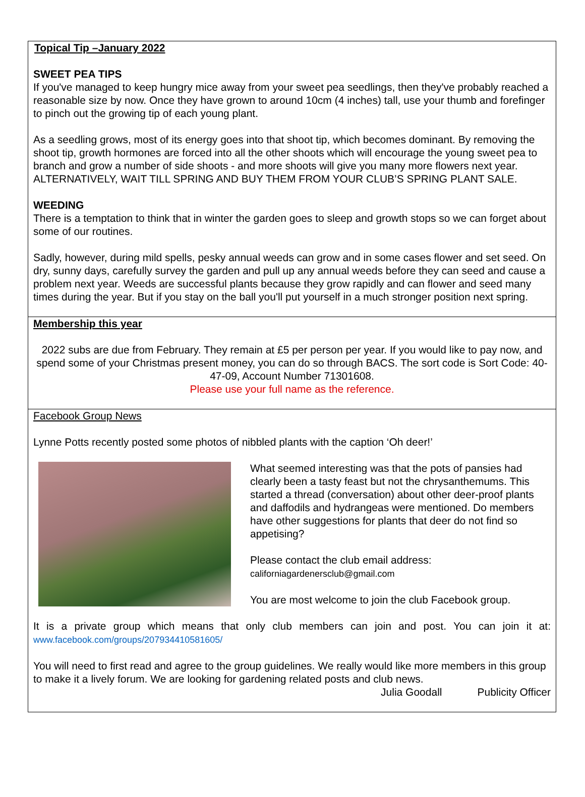Topical Tip –January 2022
SWEET PEA TIPS
If you've managed to keep hungry mice away from your sweet pea seedlings, then they've probably reached a reasonable size by now. Once they have grown to around 10cm (4 inches) tall, use your thumb and forefinger to pinch out the growing tip of each young plant.
As a seedling grows, most of its energy goes into that shoot tip, which becomes dominant. By removing the shoot tip, growth hormones are forced into all the other shoots which will encourage the young sweet pea to branch and grow a number of side shoots - and more shoots will give you many more flowers next year. ALTERNATIVELY, WAIT TILL SPRING AND BUY THEM FROM YOUR CLUB’S SPRING PLANT SALE.
WEEDING
There is a temptation to think that in winter the garden goes to sleep and growth stops so we can forget about some of our routines.
Sadly, however, during mild spells, pesky annual weeds can grow and in some cases flower and set seed. On dry, sunny days, carefully survey the garden and pull up any annual weeds before they can seed and cause a problem next year. Weeds are successful plants because they grow rapidly and can flower and seed many times during the year. But if you stay on the ball you'll put yourself in a much stronger position next spring.
Membership this year
2022 subs are due from February. They remain at £5 per person per year. If you would like to pay now, and spend some of your Christmas present money, you can do so through BACS. The sort code is Sort Code: 40-47-09, Account Number 71301608.
Please use your full name as the reference.
Facebook Group News
Lynne Potts recently posted some photos of nibbled plants with the caption ‘Oh deer!’
What seemed interesting was that the pots of pansies had clearly been a tasty feast but not the chrysanthemums. This started a thread (conversation) about other deer-proof plants and daffodils and hydrangeas were mentioned. Do members have other suggestions for plants that deer do not find so appetising?
Please contact the club email address:
californiagardenersclub@gmail.com
You are most welcome to join the club Facebook group.
It is a private group which means that only club members can join and post. You can join it at: www.facebook.com/groups/207934410581605/
You will need to first read and agree to the group guidelines. We really would like more members in this group to make it a lively forum. We are looking for gardening related posts and club news.
Julia Goodall Publicity Officer